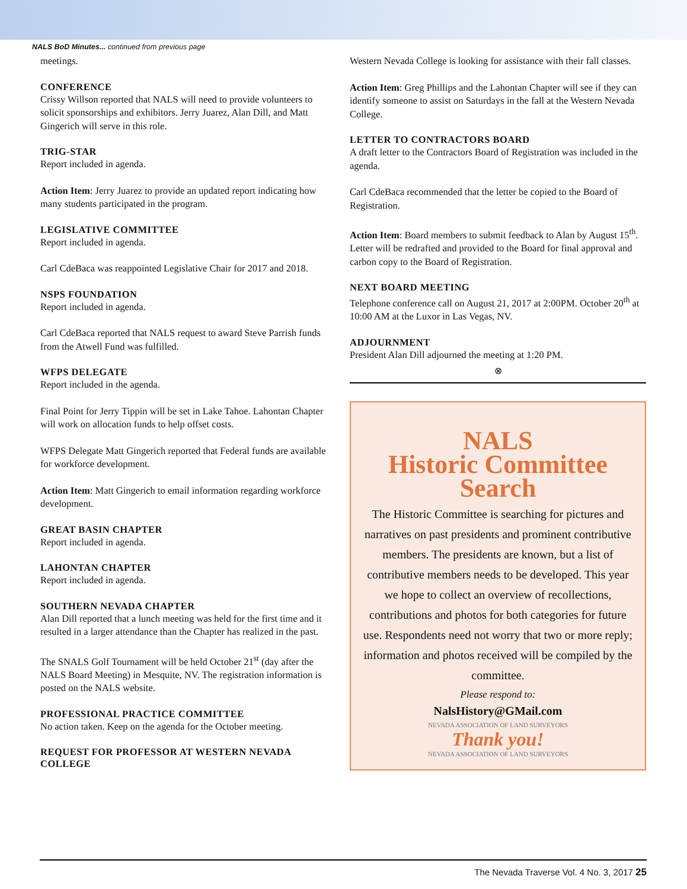NALS BoD Minutes... continued from previous page
meetings.
CONFERENCE
Crissy Willson reported that NALS will need to provide volunteers to solicit sponsorships and exhibitors. Jerry Juarez, Alan Dill, and Matt Gingerich will serve in this role.
TRIG-STAR
Report included in agenda.
Action Item: Jerry Juarez to provide an updated report indicating how many students participated in the program.
LEGISLATIVE COMMITTEE
Report included in agenda.
Carl CdeBaca was reappointed Legislative Chair for 2017 and 2018.
NSPS FOUNDATION
Report included in agenda.
Carl CdeBaca reported that NALS request to award Steve Parrish funds from the Atwell Fund was fulfilled.
WFPS DELEGATE
Report included in the agenda.
Final Point for Jerry Tippin will be set in Lake Tahoe. Lahontan Chapter will work on allocation funds to help offset costs.
WFPS Delegate Matt Gingerich reported that Federal funds are available for workforce development.
Action Item: Matt Gingerich to email information regarding workforce development.
GREAT BASIN CHAPTER
Report included in agenda.
LAHONTAN CHAPTER
Report included in agenda.
SOUTHERN NEVADA CHAPTER
Alan Dill reported that a lunch meeting was held for the first time and it resulted in a larger attendance than the Chapter has realized in the past.
The SNALS Golf Tournament will be held October 21<sup>st</sup> (day after the NALS Board Meeting) in Mesquite, NV. The registration information is posted on the NALS website.
PROFESSIONAL PRACTICE COMMITTEE
No action taken. Keep on the agenda for the October meeting.
REQUEST FOR PROFESSOR AT WESTERN NEVADA COLLEGE
Western Nevada College is looking for assistance with their fall classes.
Action Item: Greg Phillips and the Lahontan Chapter will see if they can identify someone to assist on Saturdays in the fall at the Western Nevada College.
LETTER TO CONTRACTORS BOARD
A draft letter to the Contractors Board of Registration was included in the agenda.
Carl CdeBaca recommended that the letter be copied to the Board of Registration.
Action Item: Board members to submit feedback to Alan by August 15<sup>th</sup>. Letter will be redrafted and provided to the Board for final approval and carbon copy to the Board of Registration.
NEXT BOARD MEETING
Telephone conference call on August 21, 2017 at 2:00PM. October 20<sup>th</sup> at 10:00 AM at the Luxor in Las Vegas, NV.
ADJOURNMENT
President Alan Dill adjourned the meeting at 1:20 PM.
⊗
NALS
Historic Committee
Search
The Historic Committee is searching for pictures and narratives on past presidents and prominent contributive members. The presidents are known, but a list of contributive members needs to be developed. This year we hope to collect an overview of recollections, contributions and photos for both categories for future use. Respondents need not worry that two or more reply; information and photos received will be compiled by the committee.
Please respond to:
NalsHistory@GMail.com
NEVADA ASSOCIATION OF LAND SURVEYORS
Thank you!
NEVADA ASSOCIATION OF LAND SURVEYORS
The Nevada Traverse Vol. 4 No. 3, 2017 25